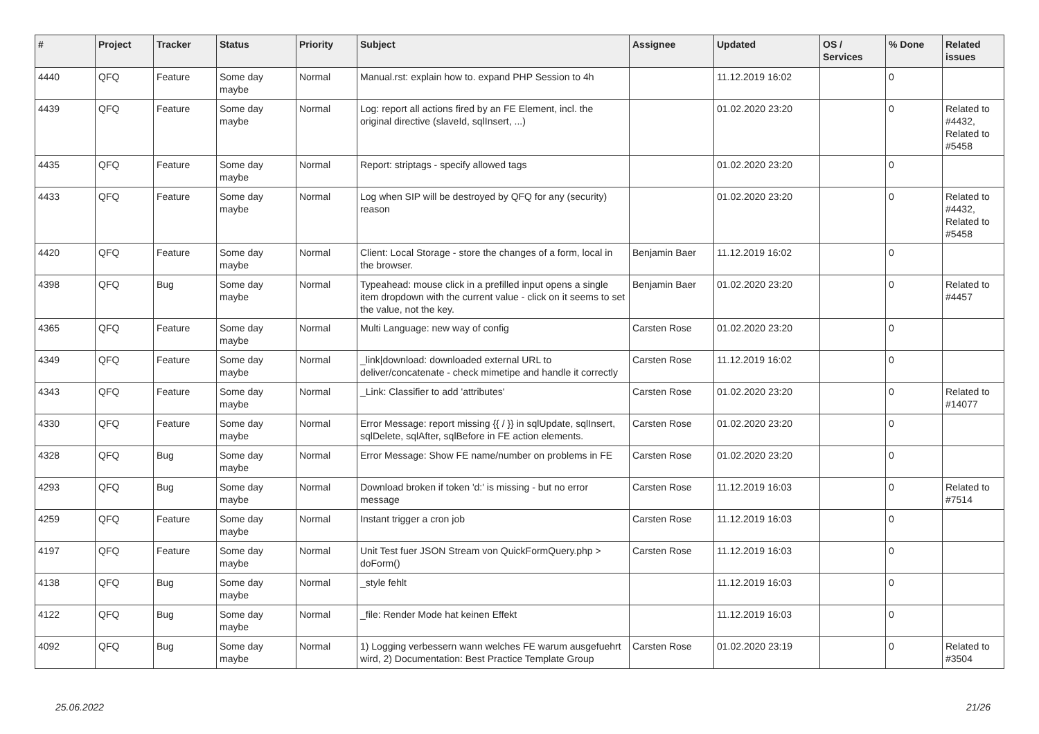| # | Project | Tracker | Status | Priority | Subject | Assignee | Updated | OS / Services | % Done | Related issues |
| --- | --- | --- | --- | --- | --- | --- | --- | --- | --- | --- |
| 4440 | QFQ | Feature | Some day maybe | Normal | Manual.rst: explain how to. expand PHP Session to 4h | | 11.12.2019 16:02 | | 0 | |
| 4439 | QFQ | Feature | Some day maybe | Normal | Log: report all actions fired by an FE Element, incl. the original directive (slaveId, sqlInsert, ...) | | 01.02.2020 23:20 | | 0 | Related to #4432, Related to #5458 |
| 4435 | QFQ | Feature | Some day maybe | Normal | Report: striptags - specify allowed tags | | 01.02.2020 23:20 | | 0 | |
| 4433 | QFQ | Feature | Some day maybe | Normal | Log when SIP will be destroyed by QFQ for any (security) reason | | 01.02.2020 23:20 | | 0 | Related to #4432, Related to #5458 |
| 4420 | QFQ | Feature | Some day maybe | Normal | Client: Local Storage - store the changes of a form, local in the browser. | Benjamin Baer | 11.12.2019 16:02 | | 0 | |
| 4398 | QFQ | Bug | Some day maybe | Normal | Typeahead: mouse click in a prefilled input opens a single item dropdown with the current value - click on it seems to set the value, not the key. | Benjamin Baer | 01.02.2020 23:20 | | 0 | Related to #4457 |
| 4365 | QFQ | Feature | Some day maybe | Normal | Multi Language: new way of config | Carsten Rose | 01.02.2020 23:20 | | 0 | |
| 4349 | QFQ | Feature | Some day maybe | Normal | _link/download: downloaded external URL to deliver/concatenate - check mimetipe and handle it correctly | Carsten Rose | 11.12.2019 16:02 | | 0 | |
| 4343 | QFQ | Feature | Some day maybe | Normal | _Link: Classifier to add 'attributes' | Carsten Rose | 01.02.2020 23:20 | | 0 | Related to #14077 |
| 4330 | QFQ | Feature | Some day maybe | Normal | Error Message: report missing {{ / }} in sqlUpdate, sqlInsert, sqlDelete, sqlAfter, sqlBefore in FE action elements. | Carsten Rose | 01.02.2020 23:20 | | 0 | |
| 4328 | QFQ | Bug | Some day maybe | Normal | Error Message: Show FE name/number on problems in FE | Carsten Rose | 01.02.2020 23:20 | | 0 | |
| 4293 | QFQ | Bug | Some day maybe | Normal | Download broken if token 'd:' is missing - but no error message | Carsten Rose | 11.12.2019 16:03 | | 0 | Related to #7514 |
| 4259 | QFQ | Feature | Some day maybe | Normal | Instant trigger a cron job | Carsten Rose | 11.12.2019 16:03 | | 0 | |
| 4197 | QFQ | Feature | Some day maybe | Normal | Unit Test fuer JSON Stream von QuickFormQuery.php > doForm() | Carsten Rose | 11.12.2019 16:03 | | 0 | |
| 4138 | QFQ | Bug | Some day maybe | Normal | _style fehlt | | 11.12.2019 16:03 | | 0 | |
| 4122 | QFQ | Bug | Some day maybe | Normal | _file: Render Mode hat keinen Effekt | | 11.12.2019 16:03 | | 0 | |
| 4092 | QFQ | Bug | Some day maybe | Normal | 1) Logging verbessern wann welches FE warum ausgefuehrt wird, 2) Documentation: Best Practice Template Group | Carsten Rose | 01.02.2020 23:19 | | 0 | Related to #3504 |
25.06.2022 21/26